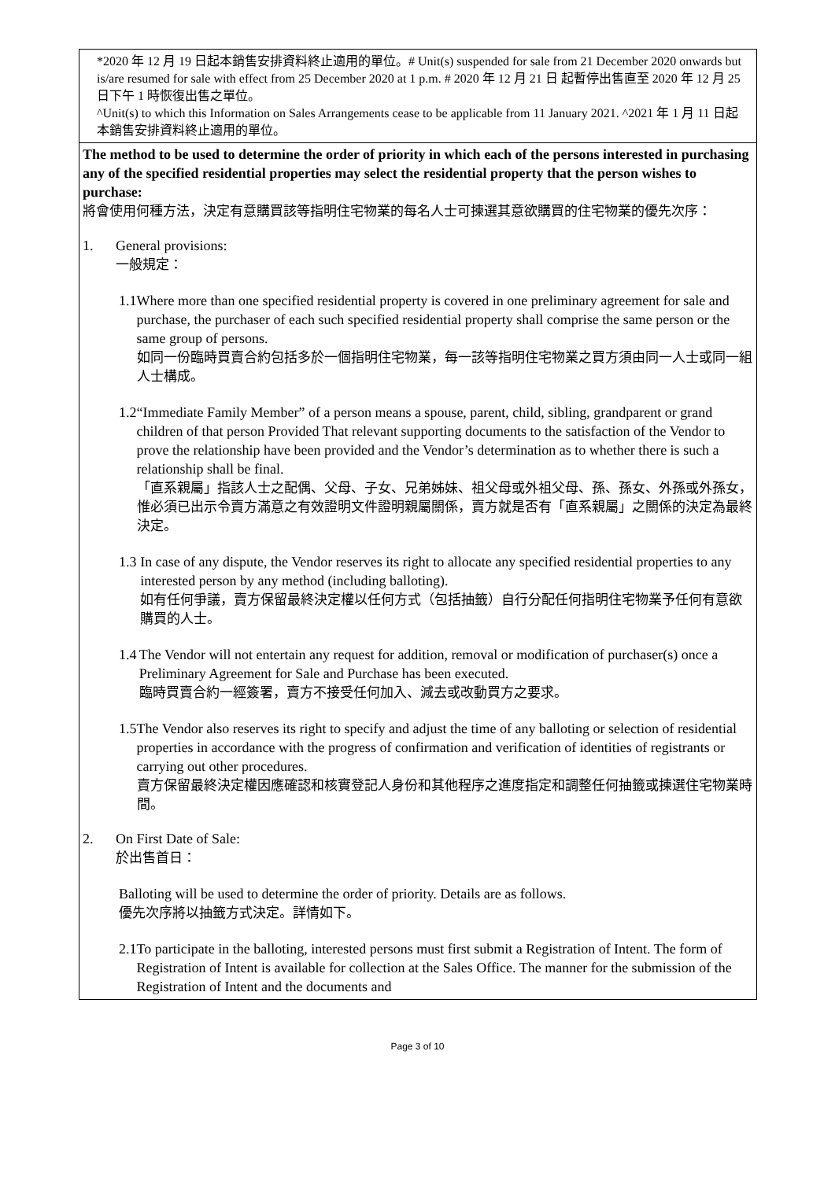| *2020 年 12 月 19 日起本銷售安排資料終止適用的單位。# Unit(s) suspended for sale from 21 December 2020 onwards but is/are resumed for sale with effect from 25 December 2020 at 1 p.m. # 2020 年 12 月 21 日 起暫停出售直至 2020 年 12 月 25 日下午 1 時恢復出售之單位。 ^Unit(s) to which this Information on Sales Arrangements cease to be applicable from 11 January 2021. ^2021 年 1 月 11 日起本銷售安排資料終止適用的單位。 |
| The method to be used to determine the order of priority in which each of the persons interested in purchasing any of the specified residential properties may select the residential property that the person wishes to purchase: 將會使用何種方法，決定有意購買該等指明住宅物業的每名人士可揀選其意欲購買的住宅物業的優先次序： 1. General provisions: 一般規定： 1.1 Where more than one specified residential property is covered in one preliminary agreement for sale and purchase, the purchaser of each such specified residential property shall comprise the same person or the same group of persons. 如同一份臨時買賣合約包括多於一個指明住宅物業，每一該等指明住宅物業之買方須由同一人士或同一組人士構成。 1.2 “Immediate Family Member” of a person means a spouse, parent, child, sibling, grandparent or grand children of that person Provided That relevant supporting documents to the satisfaction of the Vendor to prove the relationship have been provided and the Vendor’s determination as to whether there is such a relationship shall be final. 「直系親屬」指該人士之配偶、父母、子女、兄弟姊妹、祖父母或外祖父母、孫、孫女、外孫或外孫女，惟必須已出示令賣方滿意之有效證明文件證明親屬關係，賣方就是否有「直系親屬」之關係的決定為最終決定。 1.3 In case of any dispute, the Vendor reserves its right to allocate any specified residential properties to any interested person by any method (including balloting). 如有任何爭議，賣方保留最終決定權以任何方式（包括抽籤）自行分配任何指明住宅物業予任何有意欲購買的人士。 1.4 The Vendor will not entertain any request for addition, removal or modification of purchaser(s) once a Preliminary Agreement for Sale and Purchase has been executed. 臨時買賣合約一經簽署，賣方不接受任何加入、減去或改動買方之要求。 1.5 The Vendor also reserves its right to specify and adjust the time of any balloting or selection of residential properties in accordance with the progress of confirmation and verification of identities of registrants or carrying out other procedures. 賣方保留最終決定權因應確認和核實登記人身份和其他程序之進度指定和調整任何抽籤或揀選住宅物業時間。 2. On First Date of Sale: 於出售首日： Balloting will be used to determine the order of priority. Details are as follows. 優先次序將以抽籤方式決定。詳情如下。 2.1 To participate in the balloting, interested persons must first submit a Registration of Intent. The form of Registration of Intent is available for collection at the Sales Office. The manner for the submission of the Registration of Intent and the documents and |
Page 3 of 10